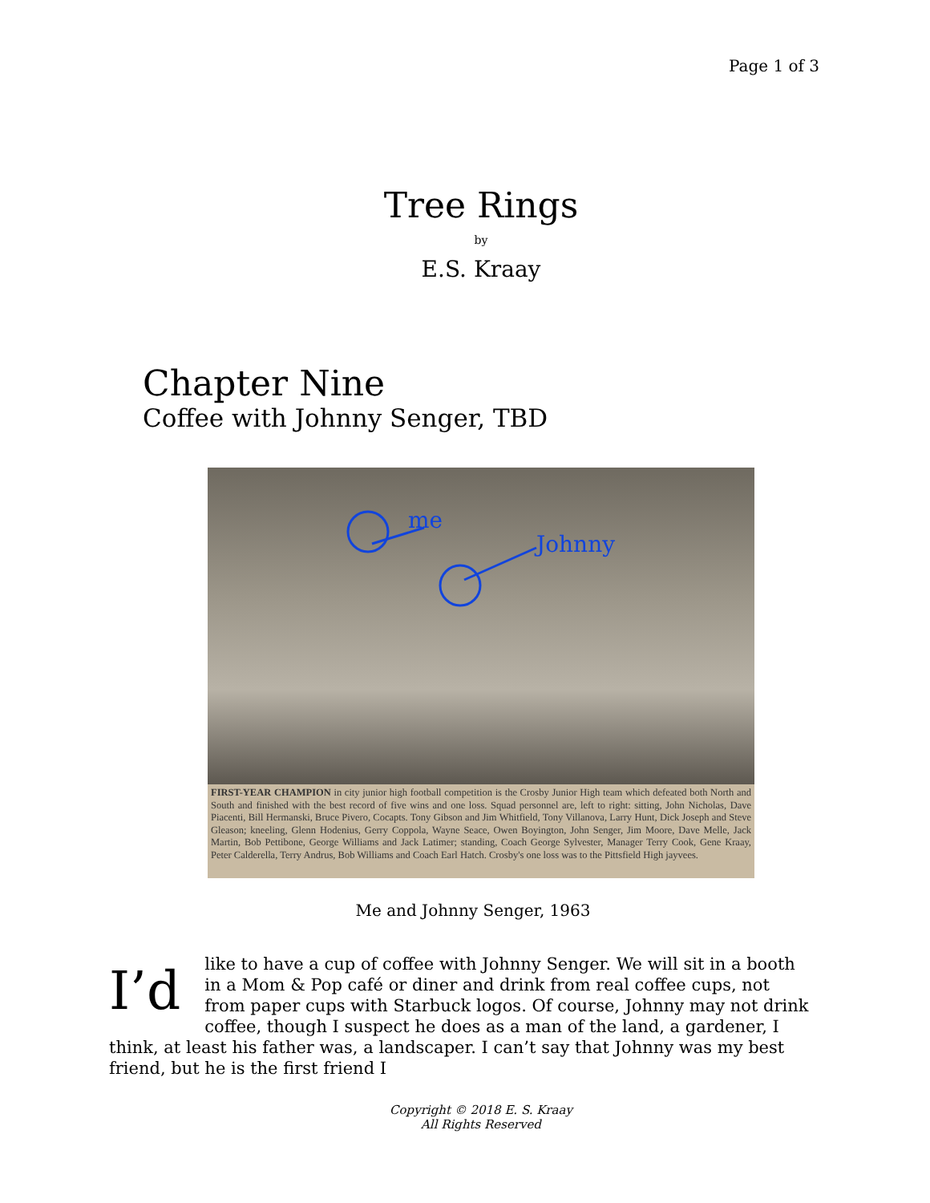Page 1 of 3
Tree Rings
by
E.S. Kraay
Chapter Nine
Coffee with Johnny Senger, TBD
me
Johnny
FIRST-YEAR CHAMPION in city junior high football competition is the Crosby Junior High team which defeated both North and South and finished with the best record of five wins and one loss. Squad personnel are, left to right: sitting, John Nicholas, Dave Piacenti, Bill Hermanski, Bruce Pivero, Cocapts. Tony Gibson and Jim Whitfield, Tony Villanova, Larry Hunt, Dick Joseph and Steve Gleason; kneeling, Glenn Hodenius, Gerry Coppola, Wayne Seace, Owen Boyington, John Senger, Jim Moore, Dave Melle, Jack Martin, Bob Pettibone, George Williams and Jack Latimer; standing, Coach George Sylvester, Manager Terry Cook, Gene Kraay, Peter Calderella, Terry Andrus, Bob Williams and Coach Earl Hatch. Crosby's one loss was to the Pittsfield High jayvees.
Me and Johnny Senger, 1963
I’d like to have a cup of coffee with Johnny Senger. We will sit in a booth in a Mom & Pop café or diner and drink from real coffee cups, not from paper cups with Starbuck logos. Of course, Johnny may not drink coffee, though I suspect he does as a man of the land, a gardener, I think, at least his father was, a landscaper. I can’t say that Johnny was my best friend, but he is the first friend I
Copyright © 2018 E. S. Kraay
All Rights Reserved